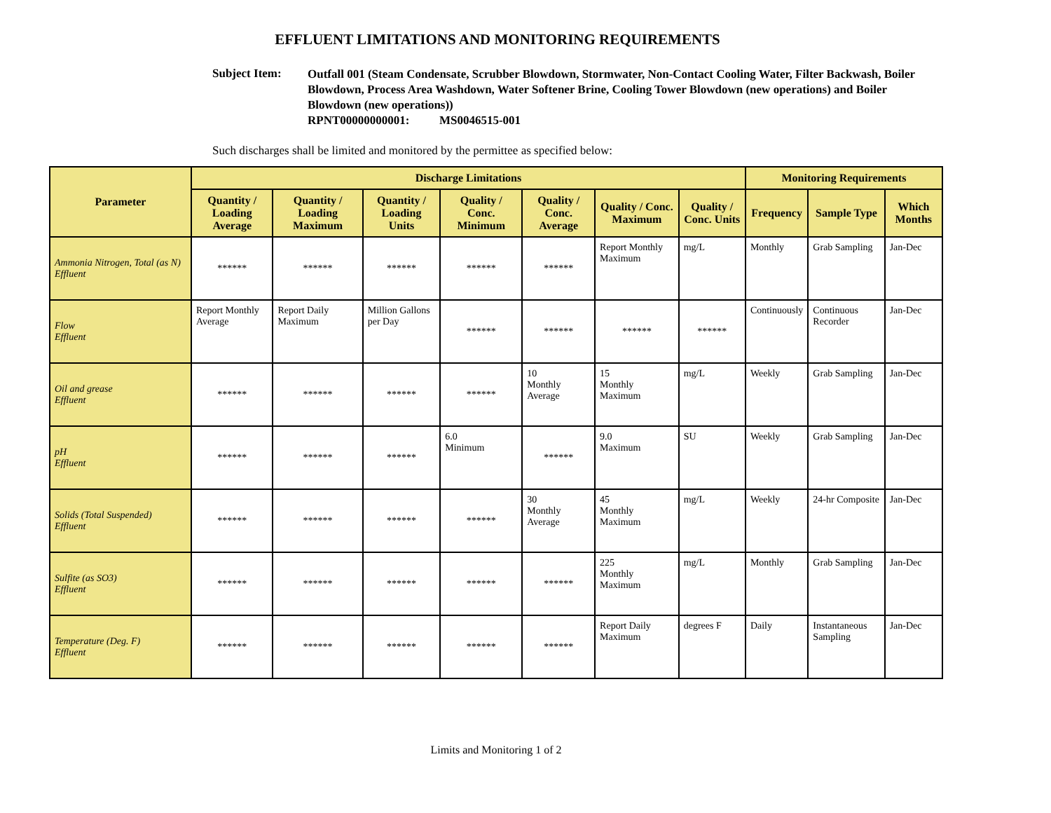EFFLUENT LIMITATIONS AND MONITORING REQUIREMENTS
Subject Item:
Outfall 001 (Steam Condensate, Scrubber Blowdown, Stormwater, Non-Contact Cooling Water, Filter Backwash, Boiler Blowdown, Process Area Washdown, Water Softener Brine, Cooling Tower Blowdown (new operations) and Boiler Blowdown (new operations))
RPNT00000000001: MS0046515-001
Such discharges shall be limited and monitored by the permittee as specified below:
| Parameter | Discharge Limitations | | | | | | | Monitoring Requirements | | |
| --- | --- | --- | --- | --- | --- | --- | --- | --- | --- | --- |
| | Quantity / Loading Average | Quantity / Loading Maximum | Quantity / Loading Units | Quality / Conc. Minimum | Quality / Conc. Average | Quality / Conc. Maximum | Quality / Conc. Units | Frequency | Sample Type | Which Months |
| Ammonia Nitrogen, Total (as N) Effluent | ****** | ****** | ****** | ****** | ****** | Report Monthly Maximum | mg/L | Monthly | Grab Sampling | Jan-Dec |
| Flow Effluent | Report Monthly Average | Report Daily Maximum | Million Gallons per Day | ****** | ****** | ****** | ****** | Continuously | Continuous Recorder | Jan-Dec |
| Oil and grease Effluent | ****** | ****** | ****** | ****** | 10 Monthly Average | 15 Monthly Maximum | mg/L | Weekly | Grab Sampling | Jan-Dec |
| pH Effluent | ****** | ****** | ****** | 6.0 Minimum | ****** | 9.0 Maximum | SU | Weekly | Grab Sampling | Jan-Dec |
| Solids (Total Suspended) Effluent | ****** | ****** | ****** | ****** | 30 Monthly Average | 45 Monthly Maximum | mg/L | Weekly | 24-hr Composite | Jan-Dec |
| Sulfite (as SO3) Effluent | ****** | ****** | ****** | ****** | ****** | 225 Monthly Maximum | mg/L | Monthly | Grab Sampling | Jan-Dec |
| Temperature (Deg. F) Effluent | ****** | ****** | ****** | ****** | ****** | Report Daily Maximum | degrees F | Daily | Instantaneous Sampling | Jan-Dec |
Limits and Monitoring 1 of 2